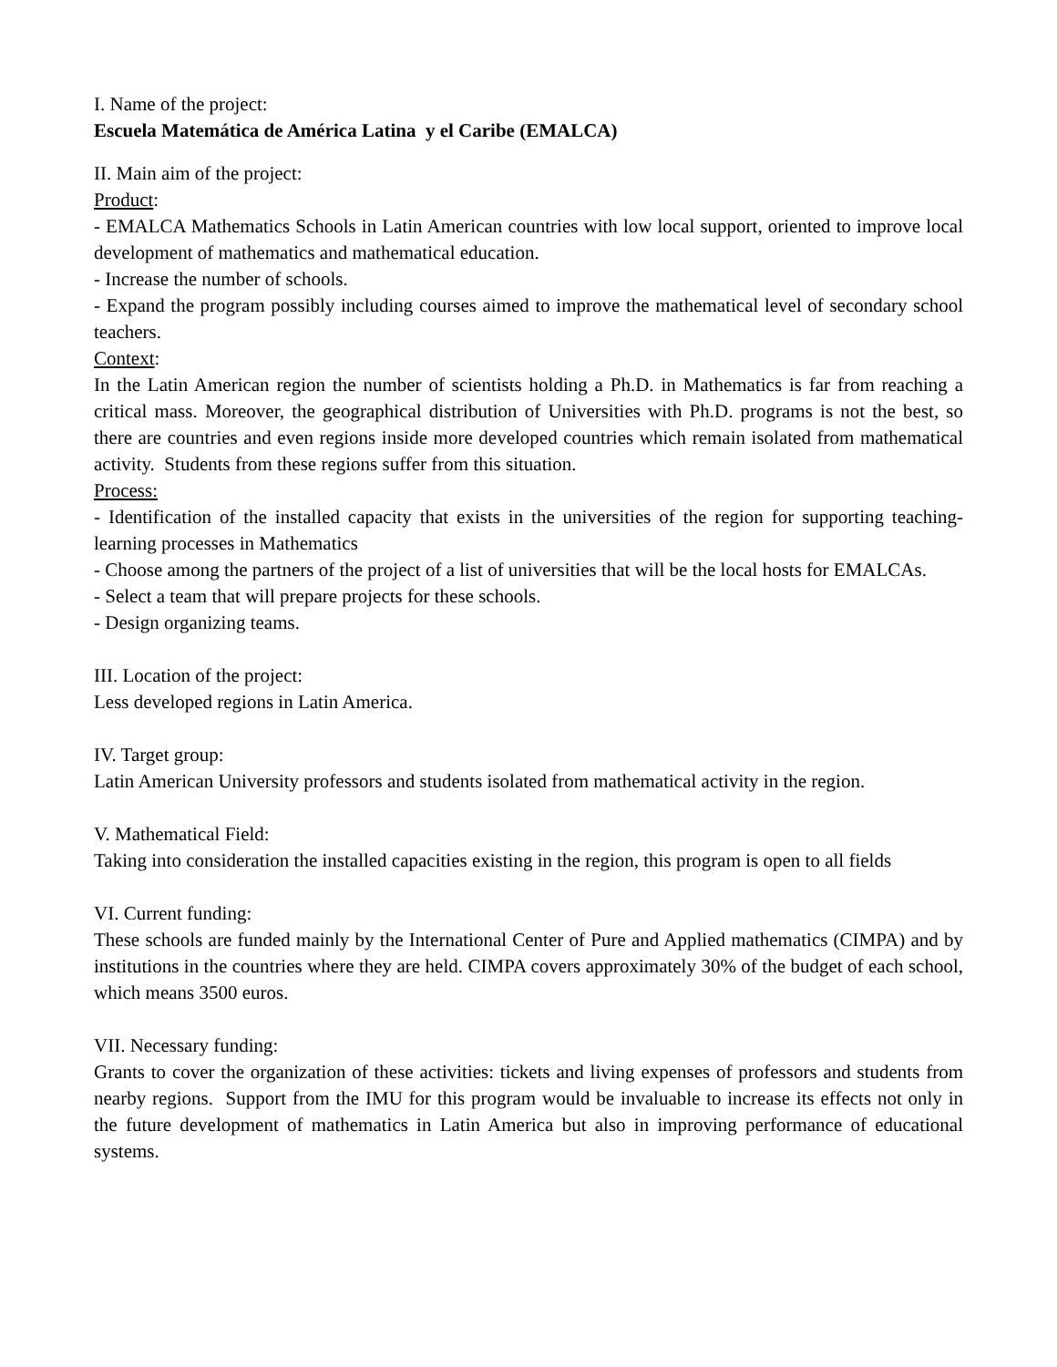I. Name of the project:
Escuela Matemática de América Latina y el Caribe (EMALCA)
II. Main aim of the project:
Product:
- EMALCA Mathematics Schools in Latin American countries with low local support, oriented to improve local development of mathematics and mathematical education.
- Increase the number of schools.
- Expand the program possibly including courses aimed to improve the mathematical level of secondary school teachers.
Context:
In the Latin American region the number of scientists holding a Ph.D. in Mathematics is far from reaching a critical mass. Moreover, the geographical distribution of Universities with Ph.D. programs is not the best, so there are countries and even regions inside more developed countries which remain isolated from mathematical activity. Students from these regions suffer from this situation.
Process:
- Identification of the installed capacity that exists in the universities of the region for supporting teaching-learning processes in Mathematics
- Choose among the partners of the project of a list of universities that will be the local hosts for EMALCAs.
- Select a team that will prepare projects for these schools.
- Design organizing teams.
III. Location of the project:
Less developed regions in Latin America.
IV. Target group:
Latin American University professors and students isolated from mathematical activity in the region.
V. Mathematical Field:
Taking into consideration the installed capacities existing in the region, this program is open to all fields
VI. Current funding:
These schools are funded mainly by the International Center of Pure and Applied mathematics (CIMPA) and by institutions in the countries where they are held. CIMPA covers approximately 30% of the budget of each school, which means 3500 euros.
VII. Necessary funding:
Grants to cover the organization of these activities: tickets and living expenses of professors and students from nearby regions. Support from the IMU for this program would be invaluable to increase its effects not only in the future development of mathematics in Latin America but also in improving performance of educational systems.